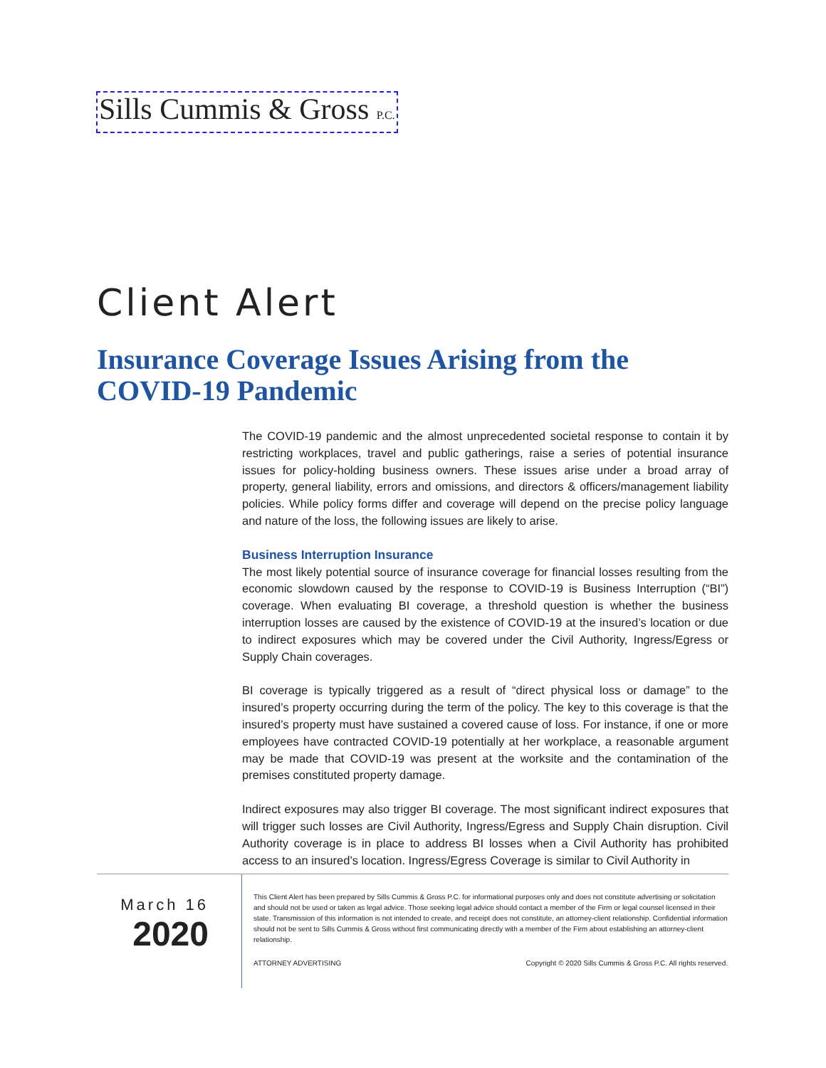Sills Cummis & Gross P.C.
Client Alert
Insurance Coverage Issues Arising from the COVID-19 Pandemic
The COVID-19 pandemic and the almost unprecedented societal response to contain it by restricting workplaces, travel and public gatherings, raise a series of potential insurance issues for policy-holding business owners. These issues arise under a broad array of property, general liability, errors and omissions, and directors & officers/management liability policies. While policy forms differ and coverage will depend on the precise policy language and nature of the loss, the following issues are likely to arise.
Business Interruption Insurance
The most likely potential source of insurance coverage for financial losses resulting from the economic slowdown caused by the response to COVID-19 is Business Interruption (“BI”) coverage. When evaluating BI coverage, a threshold question is whether the business interruption losses are caused by the existence of COVID-19 at the insured’s location or due to indirect exposures which may be covered under the Civil Authority, Ingress/Egress or Supply Chain coverages.
BI coverage is typically triggered as a result of “direct physical loss or damage” to the insured’s property occurring during the term of the policy. The key to this coverage is that the insured’s property must have sustained a covered cause of loss. For instance, if one or more employees have contracted COVID-19 potentially at her workplace, a reasonable argument may be made that COVID-19 was present at the worksite and the contamination of the premises constituted property damage.
Indirect exposures may also trigger BI coverage. The most significant indirect exposures that will trigger such losses are Civil Authority, Ingress/Egress and Supply Chain disruption. Civil Authority coverage is in place to address BI losses when a Civil Authority has prohibited access to an insured’s location. Ingress/Egress Coverage is similar to Civil Authority in
March 16
2020
This Client Alert has been prepared by Sills Cummis & Gross P.C. for informational purposes only and does not constitute advertising or solicitation and should not be used or taken as legal advice. Those seeking legal advice should contact a member of the Firm or legal counsel licensed in their state. Transmission of this information is not intended to create, and receipt does not constitute, an attorney-client relationship. Confidential information should not be sent to Sills Cummis & Gross without first communicating directly with a member of the Firm about establishing an attorney-client relationship.
ATTORNEY ADVERTISING Copyright © 2020 Sills Cummis & Gross P.C. All rights reserved.